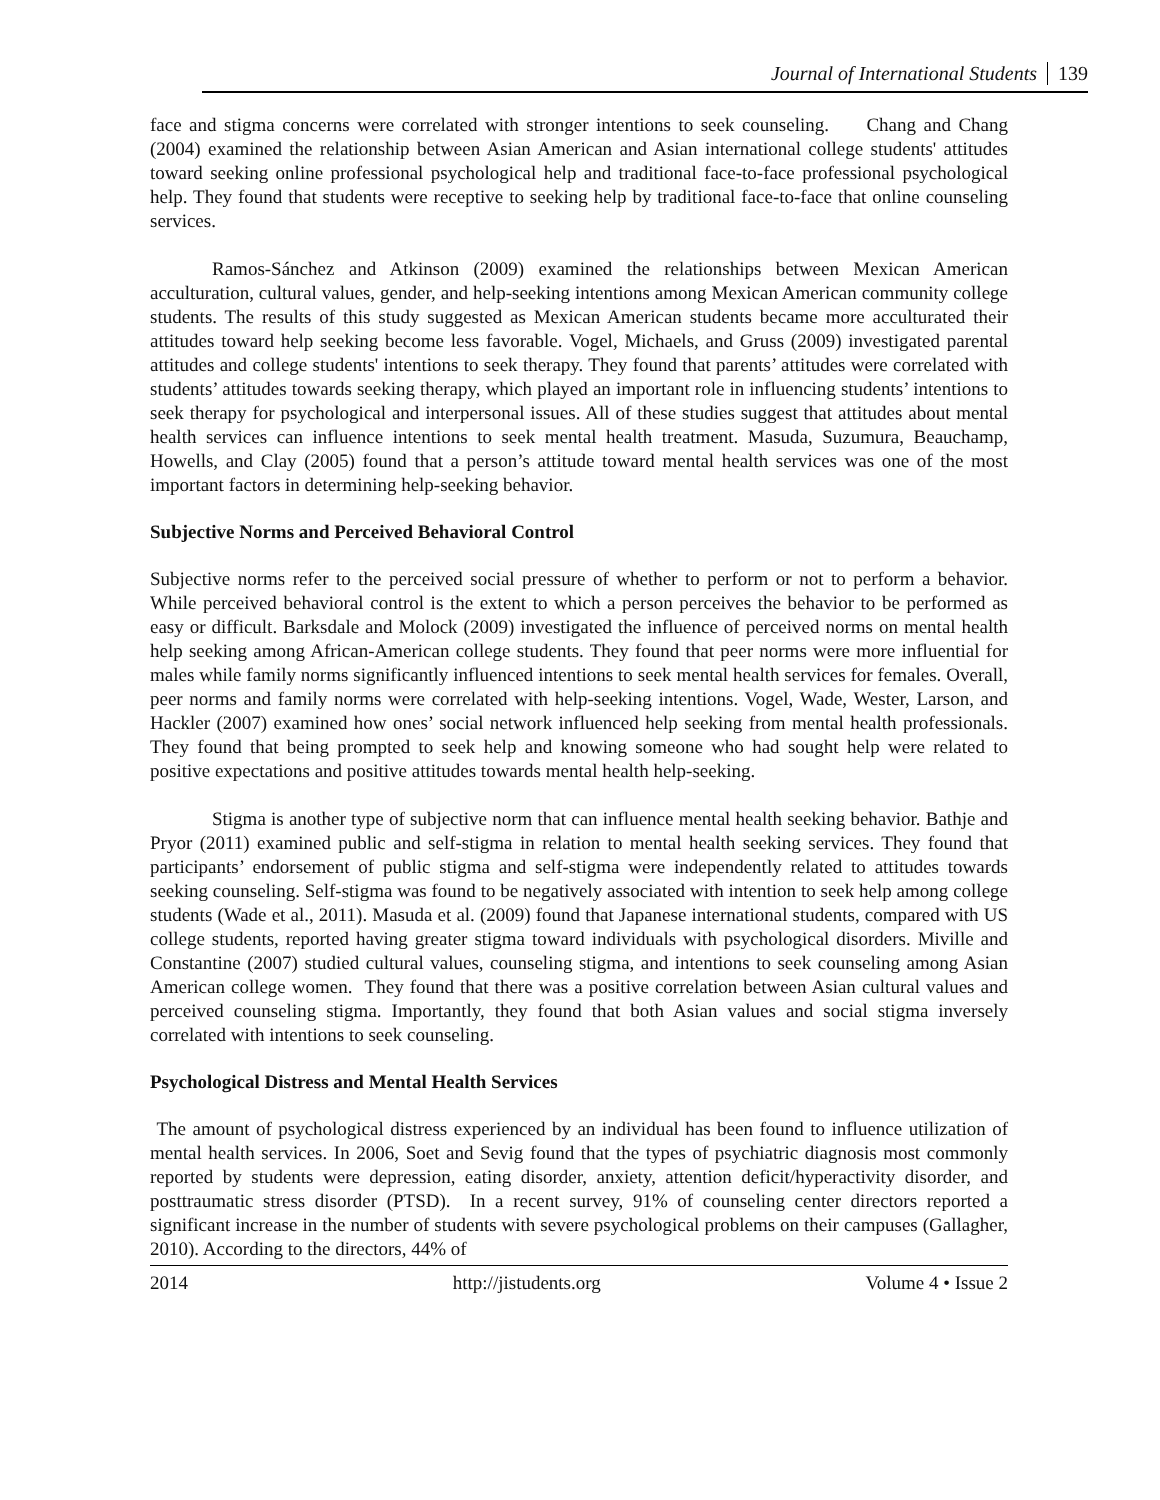Journal of International Students 139
face and stigma concerns were correlated with stronger intentions to seek counseling. Chang and Chang (2004) examined the relationship between Asian American and Asian international college students' attitudes toward seeking online professional psychological help and traditional face-to-face professional psychological help. They found that students were receptive to seeking help by traditional face-to-face that online counseling services.
Ramos-Sánchez and Atkinson (2009) examined the relationships between Mexican American acculturation, cultural values, gender, and help-seeking intentions among Mexican American community college students. The results of this study suggested as Mexican American students became more acculturated their attitudes toward help seeking become less favorable. Vogel, Michaels, and Gruss (2009) investigated parental attitudes and college students' intentions to seek therapy. They found that parents’ attitudes were correlated with students’ attitudes towards seeking therapy, which played an important role in influencing students’ intentions to seek therapy for psychological and interpersonal issues. All of these studies suggest that attitudes about mental health services can influence intentions to seek mental health treatment. Masuda, Suzumura, Beauchamp, Howells, and Clay (2005) found that a person’s attitude toward mental health services was one of the most important factors in determining help-seeking behavior.
Subjective Norms and Perceived Behavioral Control
Subjective norms refer to the perceived social pressure of whether to perform or not to perform a behavior. While perceived behavioral control is the extent to which a person perceives the behavior to be performed as easy or difficult. Barksdale and Molock (2009) investigated the influence of perceived norms on mental health help seeking among African-American college students. They found that peer norms were more influential for males while family norms significantly influenced intentions to seek mental health services for females. Overall, peer norms and family norms were correlated with help-seeking intentions. Vogel, Wade, Wester, Larson, and Hackler (2007) examined how ones’ social network influenced help seeking from mental health professionals. They found that being prompted to seek help and knowing someone who had sought help were related to positive expectations and positive attitudes towards mental health help-seeking.
Stigma is another type of subjective norm that can influence mental health seeking behavior. Bathje and Pryor (2011) examined public and self-stigma in relation to mental health seeking services. They found that participants’ endorsement of public stigma and self-stigma were independently related to attitudes towards seeking counseling. Self-stigma was found to be negatively associated with intention to seek help among college students (Wade et al., 2011). Masuda et al. (2009) found that Japanese international students, compared with US college students, reported having greater stigma toward individuals with psychological disorders. Miville and Constantine (2007) studied cultural values, counseling stigma, and intentions to seek counseling among Asian American college women. They found that there was a positive correlation between Asian cultural values and perceived counseling stigma. Importantly, they found that both Asian values and social stigma inversely correlated with intentions to seek counseling.
Psychological Distress and Mental Health Services
The amount of psychological distress experienced by an individual has been found to influence utilization of mental health services. In 2006, Soet and Sevig found that the types of psychiatric diagnosis most commonly reported by students were depression, eating disorder, anxiety, attention deficit/hyperactivity disorder, and posttraumatic stress disorder (PTSD). In a recent survey, 91% of counseling center directors reported a significant increase in the number of students with severe psychological problems on their campuses (Gallagher, 2010). According to the directors, 44% of
2014 http://jistudents.org Volume 4 • Issue 2